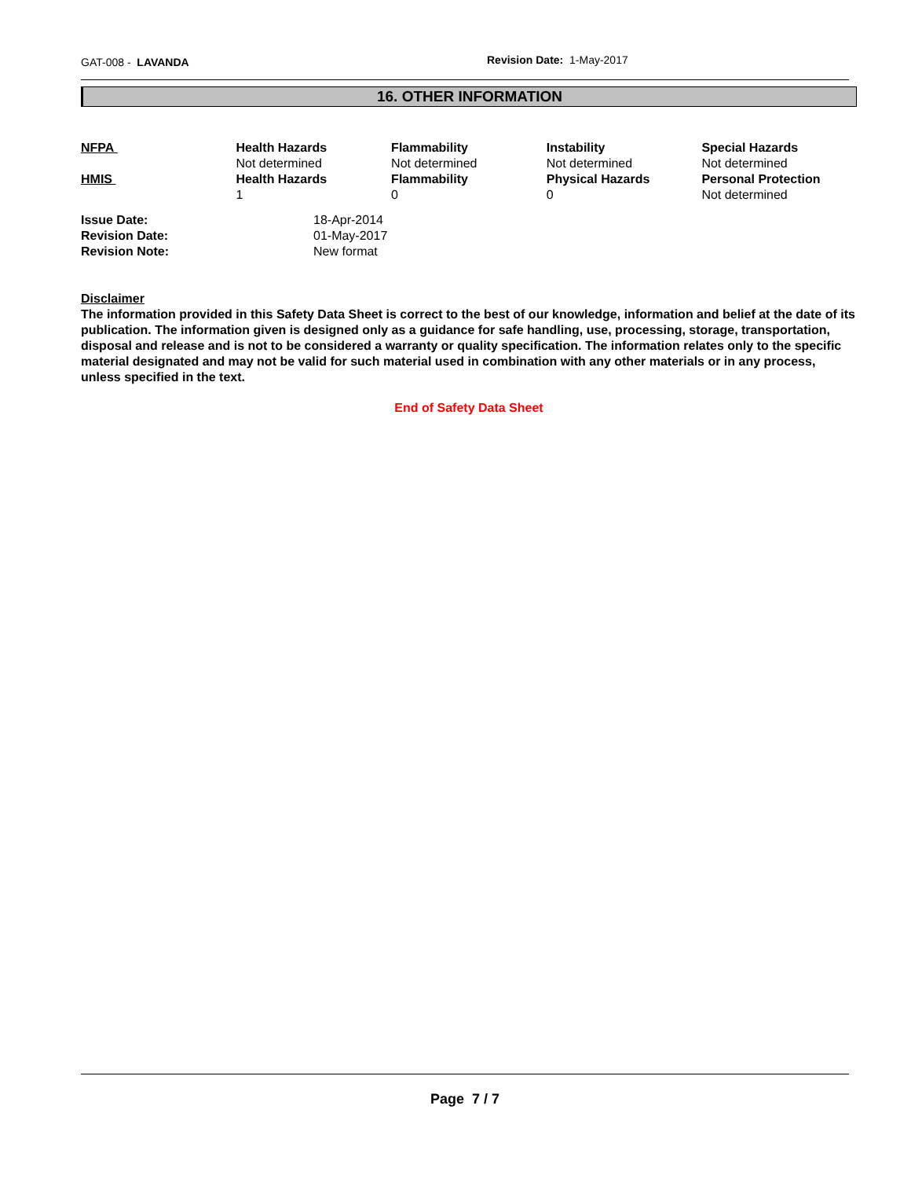GAT-008 - LAVANDA
Revision Date: 1-May-2017
16. OTHER INFORMATION
| NFPA | Health Hazards Not determined | Flammability Not determined | Instability Not determined | Special Hazards Not determined |
| HMIS | Health Hazards 1 | Flammability 0 | Physical Hazards 0 | Personal Protection Not determined |
| Issue Date: | 18-Apr-2014 |
| Revision Date: | 01-May-2017 |
| Revision Note: | New format |
Disclaimer
The information provided in this Safety Data Sheet is correct to the best of our knowledge, information and belief at the date of its publication. The information given is designed only as a guidance for safe handling, use, processing, storage, transportation, disposal and release and is not to be considered a warranty or quality specification. The information relates only to the specific material designated and may not be valid for such material used in combination with any other materials or in any process, unless specified in the text.
End of Safety Data Sheet
Page 7 / 7